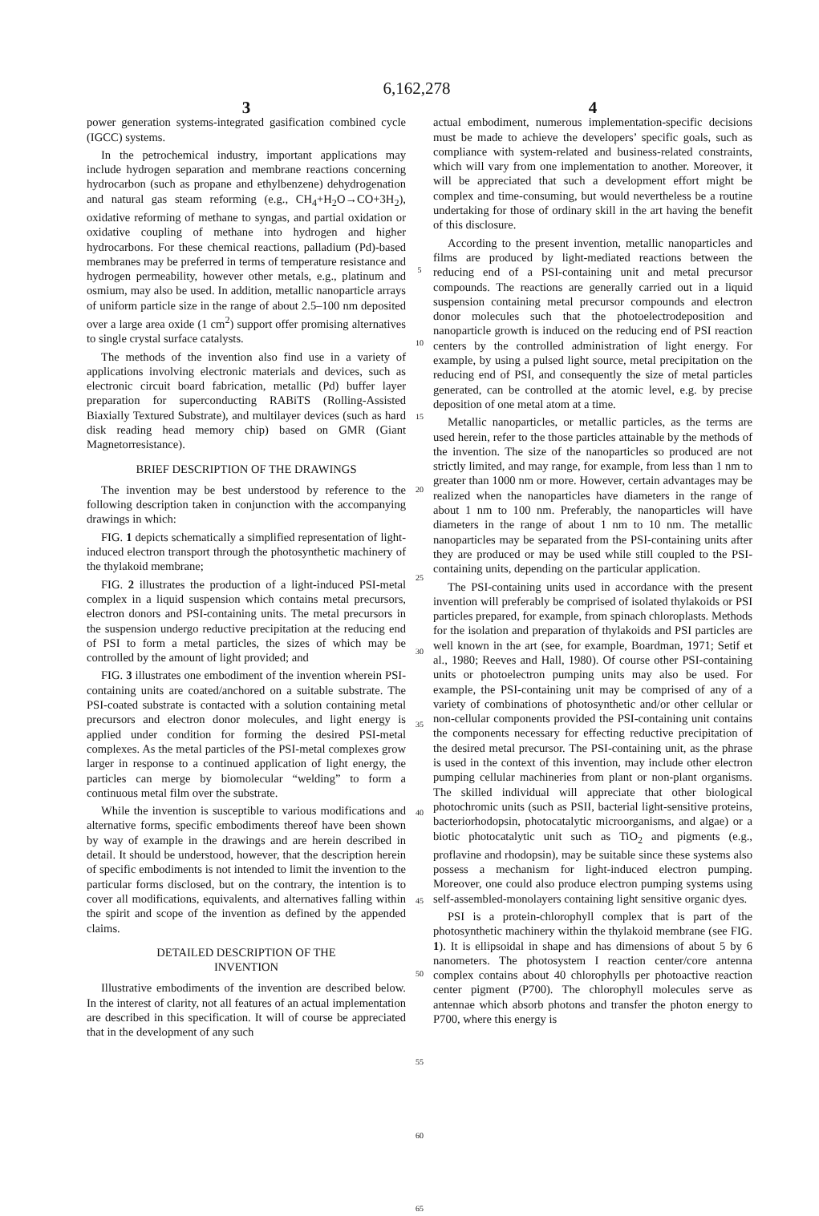6,162,278
3
power generation systems-integrated gasification combined cycle (IGCC) systems.
In the petrochemical industry, important applications may include hydrogen separation and membrane reactions concerning hydrocarbon (such as propane and ethylbenzene) dehydrogenation and natural gas steam reforming (e.g., CH<sub>4</sub>+H<sub>2</sub>O→CO+3H<sub>2</sub>), oxidative reforming of methane to syngas, and partial oxidation or oxidative coupling of methane into hydrogen and higher hydrocarbons. For these chemical reactions, palladium (Pd)-based membranes may be preferred in terms of temperature resistance and hydrogen permeability, however other metals, e.g., platinum and osmium, may also be used. In addition, metallic nanoparticle arrays of uniform particle size in the range of about 2.5–100 nm deposited over a large area oxide (1 cm<sup>2</sup>) support offer promising alternatives to single crystal surface catalysts.
The methods of the invention also find use in a variety of applications involving electronic materials and devices, such as electronic circuit board fabrication, metallic (Pd) buffer layer preparation for superconducting RABiTS (Rolling-Assisted Biaxially Textured Substrate), and multilayer devices (such as hard disk reading head memory chip) based on GMR (Giant Magnetorresistance).
BRIEF DESCRIPTION OF THE DRAWINGS
The invention may be best understood by reference to the following description taken in conjunction with the accompanying drawings in which:
FIG. 1 depicts schematically a simplified representation of light-induced electron transport through the photosynthetic machinery of the thylakoid membrane;
FIG. 2 illustrates the production of a light-induced PSI-metal complex in a liquid suspension which contains metal precursors, electron donors and PSI-containing units. The metal precursors in the suspension undergo reductive precipitation at the reducing end of PSI to form a metal particles, the sizes of which may be controlled by the amount of light provided; and
FIG. 3 illustrates one embodiment of the invention wherein PSI-containing units are coated/anchored on a suitable substrate. The PSI-coated substrate is contacted with a solution containing metal precursors and electron donor molecules, and light energy is applied under condition for forming the desired PSI-metal complexes. As the metal particles of the PSI-metal complexes grow larger in response to a continued application of light energy, the particles can merge by biomolecular “welding” to form a continuous metal film over the substrate.
While the invention is susceptible to various modifications and alternative forms, specific embodiments thereof have been shown by way of example in the drawings and are herein described in detail. It should be understood, however, that the description herein of specific embodiments is not intended to limit the invention to the particular forms disclosed, but on the contrary, the intention is to cover all modifications, equivalents, and alternatives falling within the spirit and scope of the invention as defined by the appended claims.
DETAILED DESCRIPTION OF THE
INVENTION
Illustrative embodiments of the invention are described below. In the interest of clarity, not all features of an actual implementation are described in this specification. It will of course be appreciated that in the development of any such
5
10
15
20
25
30
35
40
45
50
55
60
65
4
actual embodiment, numerous implementation-specific decisions must be made to achieve the developers’ specific goals, such as compliance with system-related and business-related constraints, which will vary from one implementation to another. Moreover, it will be appreciated that such a development effort might be complex and time-consuming, but would nevertheless be a routine undertaking for those of ordinary skill in the art having the benefit of this disclosure.
According to the present invention, metallic nanoparticles and films are produced by light-mediated reactions between the reducing end of a PSI-containing unit and metal precursor compounds. The reactions are generally carried out in a liquid suspension containing metal precursor compounds and electron donor molecules such that the photoelectrodeposition and nanoparticle growth is induced on the reducing end of PSI reaction centers by the controlled administration of light energy. For example, by using a pulsed light source, metal precipitation on the reducing end of PSI, and consequently the size of metal particles generated, can be controlled at the atomic level, e.g. by precise deposition of one metal atom at a time.
Metallic nanoparticles, or metallic particles, as the terms are used herein, refer to the those particles attainable by the methods of the invention. The size of the nanoparticles so produced are not strictly limited, and may range, for example, from less than 1 nm to greater than 1000 nm or more. However, certain advantages may be realized when the nanoparticles have diameters in the range of about 1 nm to 100 nm. Preferably, the nanoparticles will have diameters in the range of about 1 nm to 10 nm. The metallic nanoparticles may be separated from the PSI-containing units after they are produced or may be used while still coupled to the PSI-containing units, depending on the particular application.
The PSI-containing units used in accordance with the present invention will preferably be comprised of isolated thylakoids or PSI particles prepared, for example, from spinach chloroplasts. Methods for the isolation and preparation of thylakoids and PSI particles are well known in the art (see, for example, Boardman, 1971; Setif et al., 1980; Reeves and Hall, 1980). Of course other PSI-containing units or photoelectron pumping units may also be used. For example, the PSI-containing unit may be comprised of any of a variety of combinations of photosynthetic and/or other cellular or non-cellular components provided the PSI-containing unit contains the components necessary for effecting reductive precipitation of the desired metal precursor. The PSI-containing unit, as the phrase is used in the context of this invention, may include other electron pumping cellular machineries from plant or non-plant organisms. The skilled individual will appreciate that other biological photochromic units (such as PSII, bacterial light-sensitive proteins, bacteriorhodopsin, photocatalytic microorganisms, and algae) or a biotic photocatalytic unit such as TiO<sub>2</sub> and pigments (e.g., proflavine and rhodopsin), may be suitable since these systems also possess a mechanism for light-induced electron pumping. Moreover, one could also produce electron pumping systems using self-assembled-monolayers containing light sensitive organic dyes.
PSI is a protein-chlorophyll complex that is part of the photosynthetic machinery within the thylakoid membrane (see FIG. 1). It is ellipsoidal in shape and has dimensions of about 5 by 6 nanometers. The photosystem I reaction center/core antenna complex contains about 40 chlorophylls per photoactive reaction center pigment (P700). The chlorophyll molecules serve as antennae which absorb photons and transfer the photon energy to P700, where this energy is